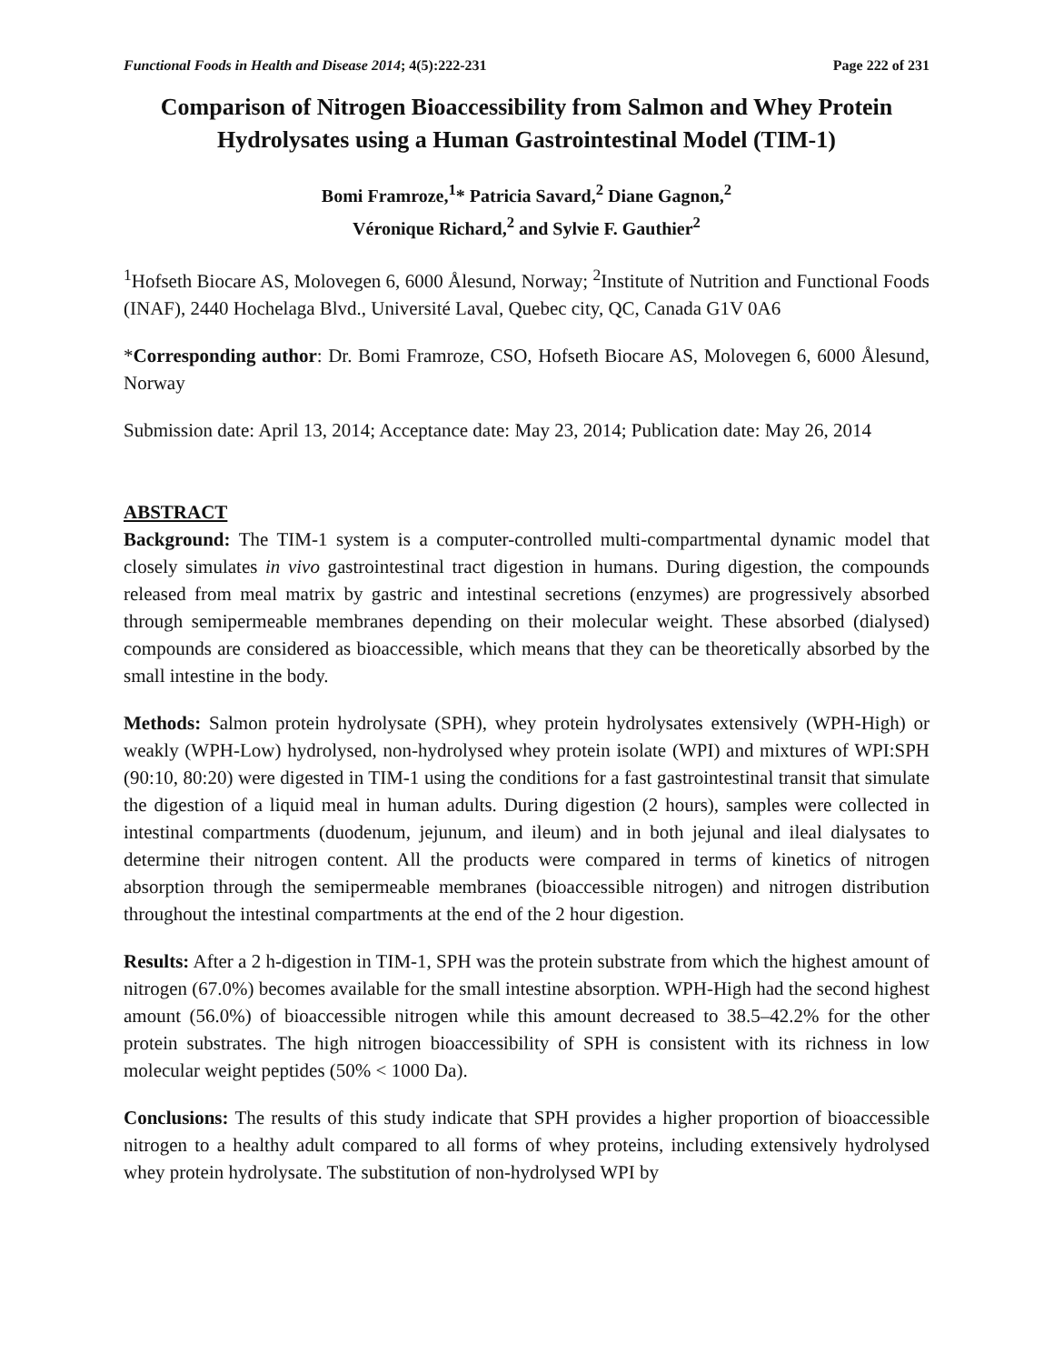Functional Foods in Health and Disease 2014; 4(5):222-231 Page 222 of 231
Comparison of Nitrogen Bioaccessibility from Salmon and Whey Protein Hydrolysates using a Human Gastrointestinal Model (TIM-1)
Bomi Framroze,<sup>1</sup>* Patricia Savard,<sup>2</sup> Diane Gagnon,<sup>2</sup>
Véronique Richard,<sup>2</sup> and Sylvie F. Gauthier<sup>2</sup>
<sup>1</sup> Hofseth Biocare AS, Molovegen 6, 6000 Ålesund, Norway; <sup>2</sup>Institute of Nutrition and Functional Foods (INAF), 2440 Hochelaga Blvd., Université Laval, Quebec city, QC, Canada G1V 0A6
*Corresponding author: Dr. Bomi Framroze, CSO, Hofseth Biocare AS, Molovegen 6, 6000 Ålesund, Norway
Submission date: April 13, 2014; Acceptance date: May 23, 2014; Publication date: May 26, 2014
ABSTRACT
Background: The TIM-1 system is a computer-controlled multi-compartmental dynamic model that closely simulates in vivo gastrointestinal tract digestion in humans. During digestion, the compounds released from meal matrix by gastric and intestinal secretions (enzymes) are progressively absorbed through semipermeable membranes depending on their molecular weight. These absorbed (dialysed) compounds are considered as bioaccessible, which means that they can be theoretically absorbed by the small intestine in the body.
Methods: Salmon protein hydrolysate (SPH), whey protein hydrolysates extensively (WPH-High) or weakly (WPH-Low) hydrolysed, non-hydrolysed whey protein isolate (WPI) and mixtures of WPI:SPH (90:10, 80:20) were digested in TIM-1 using the conditions for a fast gastrointestinal transit that simulate the digestion of a liquid meal in human adults. During digestion (2 hours), samples were collected in intestinal compartments (duodenum, jejunum, and ileum) and in both jejunal and ileal dialysates to determine their nitrogen content. All the products were compared in terms of kinetics of nitrogen absorption through the semipermeable membranes (bioaccessible nitrogen) and nitrogen distribution throughout the intestinal compartments at the end of the 2 hour digestion.
Results: After a 2 h-digestion in TIM-1, SPH was the protein substrate from which the highest amount of nitrogen (67.0%) becomes available for the small intestine absorption. WPH-High had the second highest amount (56.0%) of bioaccessible nitrogen while this amount decreased to 38.5–42.2% for the other protein substrates. The high nitrogen bioaccessibility of SPH is consistent with its richness in low molecular weight peptides (50% < 1000 Da).
Conclusions: The results of this study indicate that SPH provides a higher proportion of bioaccessible nitrogen to a healthy adult compared to all forms of whey proteins, including extensively hydrolysed whey protein hydrolysate. The substitution of non-hydrolysed WPI by